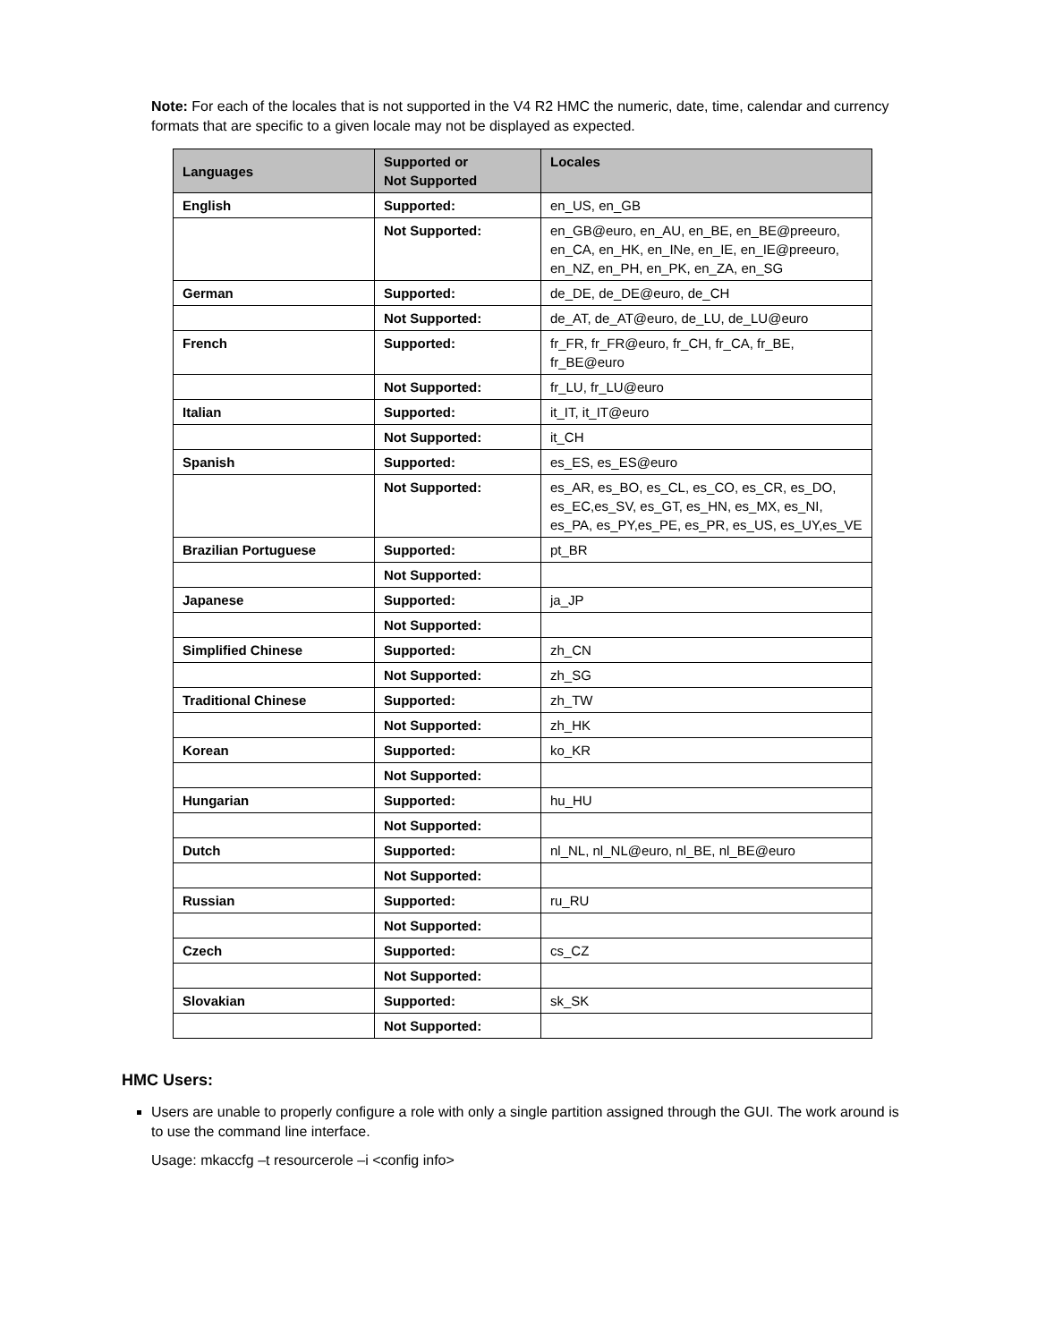Note: For each of the locales that is not supported in the V4 R2 HMC the numeric, date, time, calendar and currency formats that are specific to a given locale may not be displayed as expected.
| Languages | Supported or Not Supported | Locales |
| --- | --- | --- |
| English | Supported: | en_US, en_GB |
| | Not Supported: | en_GB@euro, en_AU, en_BE, en_BE@preeuro, en_CA, en_HK, en_INe, en_IE, en_IE@preeuro, en_NZ, en_PH, en_PK, en_ZA, en_SG |
| German | Supported: | de_DE, de_DE@euro, de_CH |
| | Not Supported: | de_AT, de_AT@euro, de_LU, de_LU@euro |
| French | Supported: | fr_FR, fr_FR@euro, fr_CH, fr_CA, fr_BE, fr_BE@euro |
| | Not Supported: | fr_LU, fr_LU@euro |
| Italian | Supported: | it_IT, it_IT@euro |
| | Not Supported: | it_CH |
| Spanish | Supported: | es_ES, es_ES@euro |
| | Not Supported: | es_AR, es_BO, es_CL, es_CO, es_CR, es_DO, es_EC,es_SV, es_GT, es_HN, es_MX, es_NI, es_PA, es_PY,es_PE, es_PR, es_US, es_UY,es_VE |
| Brazilian Portuguese | Supported: | pt_BR |
| | Not Supported: | |
| Japanese | Supported: | ja_JP |
| | Not Supported: | |
| Simplified Chinese | Supported: | zh_CN |
| | Not Supported: | zh_SG |
| Traditional Chinese | Supported: | zh_TW |
| | Not Supported: | zh_HK |
| Korean | Supported: | ko_KR |
| | Not Supported: | |
| Hungarian | Supported: | hu_HU |
| | Not Supported: | |
| Dutch | Supported: | nl_NL, nl_NL@euro, nl_BE, nl_BE@euro |
| | Not Supported: | |
| Russian | Supported: | ru_RU |
| | Not Supported: | |
| Czech | Supported: | cs_CZ |
| | Not Supported: | |
| Slovakian | Supported: | sk_SK |
| | Not Supported: | |
HMC Users:
Users are unable to properly configure a role with only a single partition assigned through the GUI. The work around is to use the command line interface.
Usage: mkaccfg –t resourcerole –i <config info>